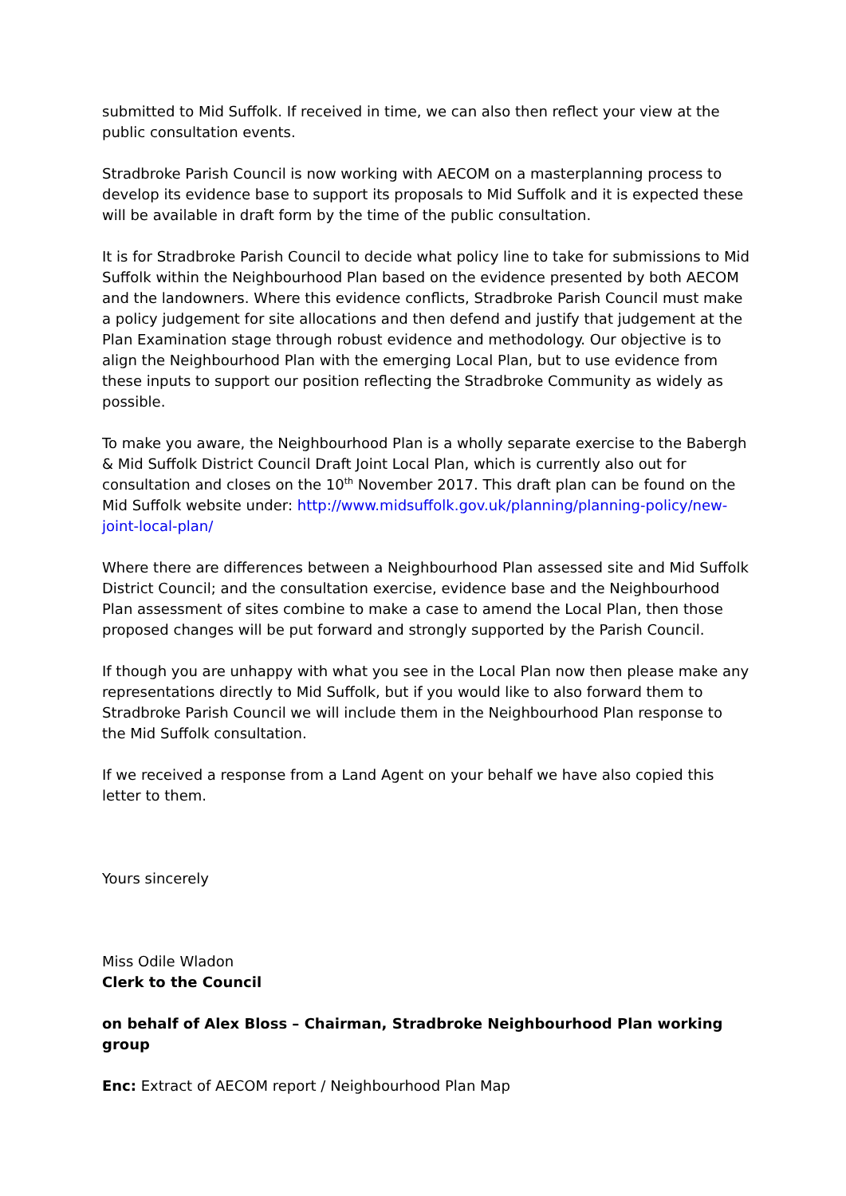submitted to Mid Suffolk. If received in time, we can also then reflect your view at the public consultation events.
Stradbroke Parish Council is now working with AECOM on a masterplanning process to develop its evidence base to support its proposals to Mid Suffolk and it is expected these will be available in draft form by the time of the public consultation.
It is for Stradbroke Parish Council to decide what policy line to take for submissions to Mid Suffolk within the Neighbourhood Plan based on the evidence presented by both AECOM and the landowners. Where this evidence conflicts, Stradbroke Parish Council must make a policy judgement for site allocations and then defend and justify that judgement at the Plan Examination stage through robust evidence and methodology. Our objective is to align the Neighbourhood Plan with the emerging Local Plan, but to use evidence from these inputs to support our position reflecting the Stradbroke Community as widely as possible.
To make you aware, the Neighbourhood Plan is a wholly separate exercise to the Babergh & Mid Suffolk District Council Draft Joint Local Plan, which is currently also out for consultation and closes on the 10<sup>th</sup> November 2017. This draft plan can be found on the Mid Suffolk website under: http://www.midsuffolk.gov.uk/planning/planning-policy/new-joint-local-plan/
Where there are differences between a Neighbourhood Plan assessed site and Mid Suffolk District Council; and the consultation exercise, evidence base and the Neighbourhood Plan assessment of sites combine to make a case to amend the Local Plan, then those proposed changes will be put forward and strongly supported by the Parish Council.
If though you are unhappy with what you see in the Local Plan now then please make any representations directly to Mid Suffolk, but if you would like to also forward them to Stradbroke Parish Council we will include them in the Neighbourhood Plan response to the Mid Suffolk consultation.
If we received a response from a Land Agent on your behalf we have also copied this letter to them.
Yours sincerely
Miss Odile Wladon
Clerk to the Council
on behalf of Alex Bloss – Chairman, Stradbroke Neighbourhood Plan working group
Enc: Extract of AECOM report / Neighbourhood Plan Map